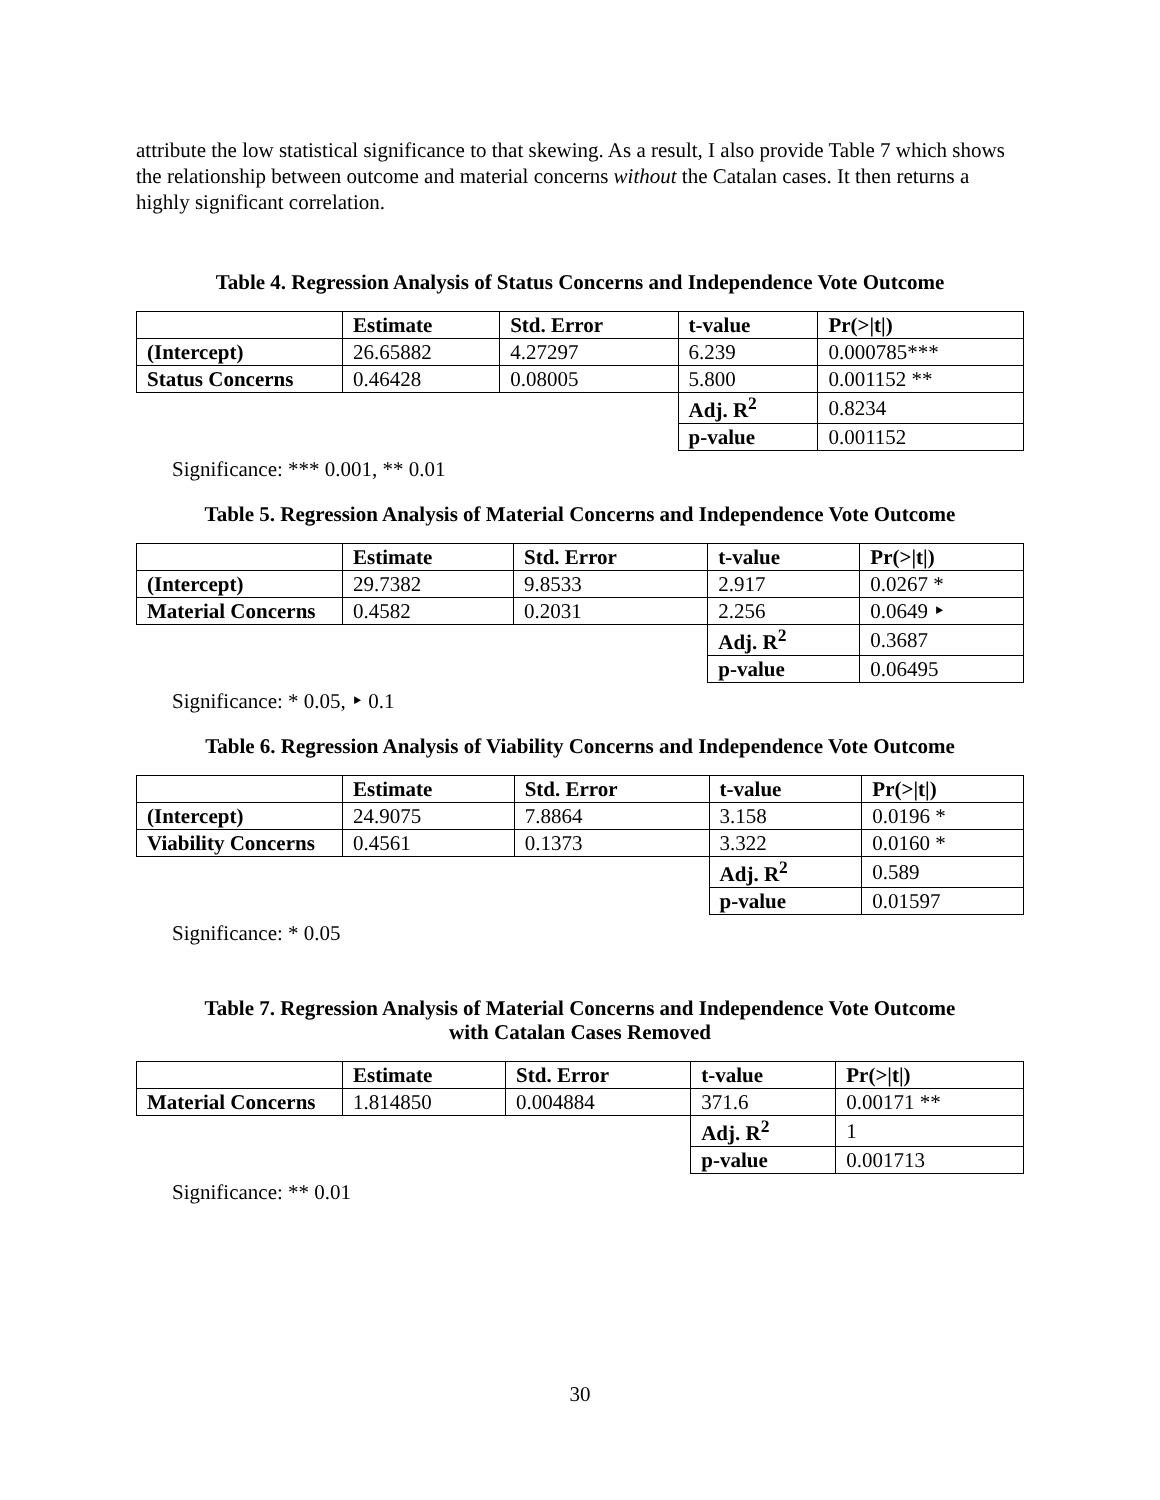attribute the low statistical significance to that skewing. As a result, I also provide Table 7 which shows the relationship between outcome and material concerns without the Catalan cases. It then returns a highly significant correlation.
Table 4. Regression Analysis of Status Concerns and Independence Vote Outcome
| | Estimate | Std. Error | t-value | Pr(>/t/) |
| --- | --- | --- | --- | --- |
| (Intercept) | 26.65882 | 4.27297 | 6.239 | 0.000785*** |
| Status Concerns | 0.46428 | 0.08005 | 5.800 | 0.001152 ** |
| | | | Adj. R<sup>2</sup> | 0.8234 |
| | | | p-value | 0.001152 |
Significance: *** 0.001, ** 0.01
Table 5. Regression Analysis of Material Concerns and Independence Vote Outcome
| | Estimate | Std. Error | t-value | Pr(>/t/) |
| --- | --- | --- | --- | --- |
| (Intercept) | 29.7382 | 9.8533 | 2.917 | 0.0267 * |
| Material Concerns | 0.4582 | 0.2031 | 2.256 | 0.0649 ‣ |
| | | | Adj. R<sup>2</sup> | 0.3687 |
| | | | p-value | 0.06495 |
Significance: * 0.05, ‣ 0.1
Table 6. Regression Analysis of Viability Concerns and Independence Vote Outcome
| | Estimate | Std. Error | t-value | Pr(>/t/) |
| --- | --- | --- | --- | --- |
| (Intercept) | 24.9075 | 7.8864 | 3.158 | 0.0196 * |
| Viability Concerns | 0.4561 | 0.1373 | 3.322 | 0.0160 * |
| | | | Adj. R<sup>2</sup> | 0.589 |
| | | | p-value | 0.01597 |
Significance: * 0.05
Table 7. Regression Analysis of Material Concerns and Independence Vote Outcome
with Catalan Cases Removed
| | Estimate | Std. Error | t-value | Pr(>/t/) |
| --- | --- | --- | --- | --- |
| Material Concerns | 1.814850 | 0.004884 | 371.6 | 0.00171 ** |
| | | | Adj. R<sup>2</sup> | 1 |
| | | | p-value | 0.001713 |
Significance: ** 0.01
30